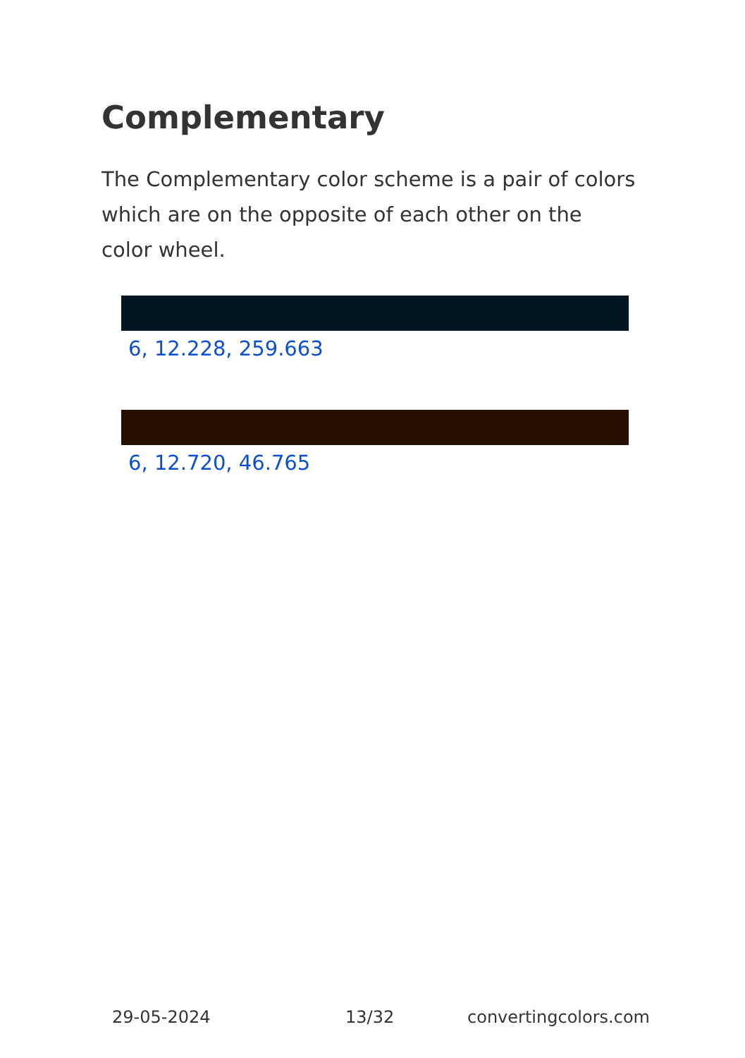Complementary
The Complementary color scheme is a pair of colors which are on the opposite of each other on the color wheel.
6, 12.228, 259.663
6, 12.720, 46.765
29-05-2024 13/32 convertingcolors.com